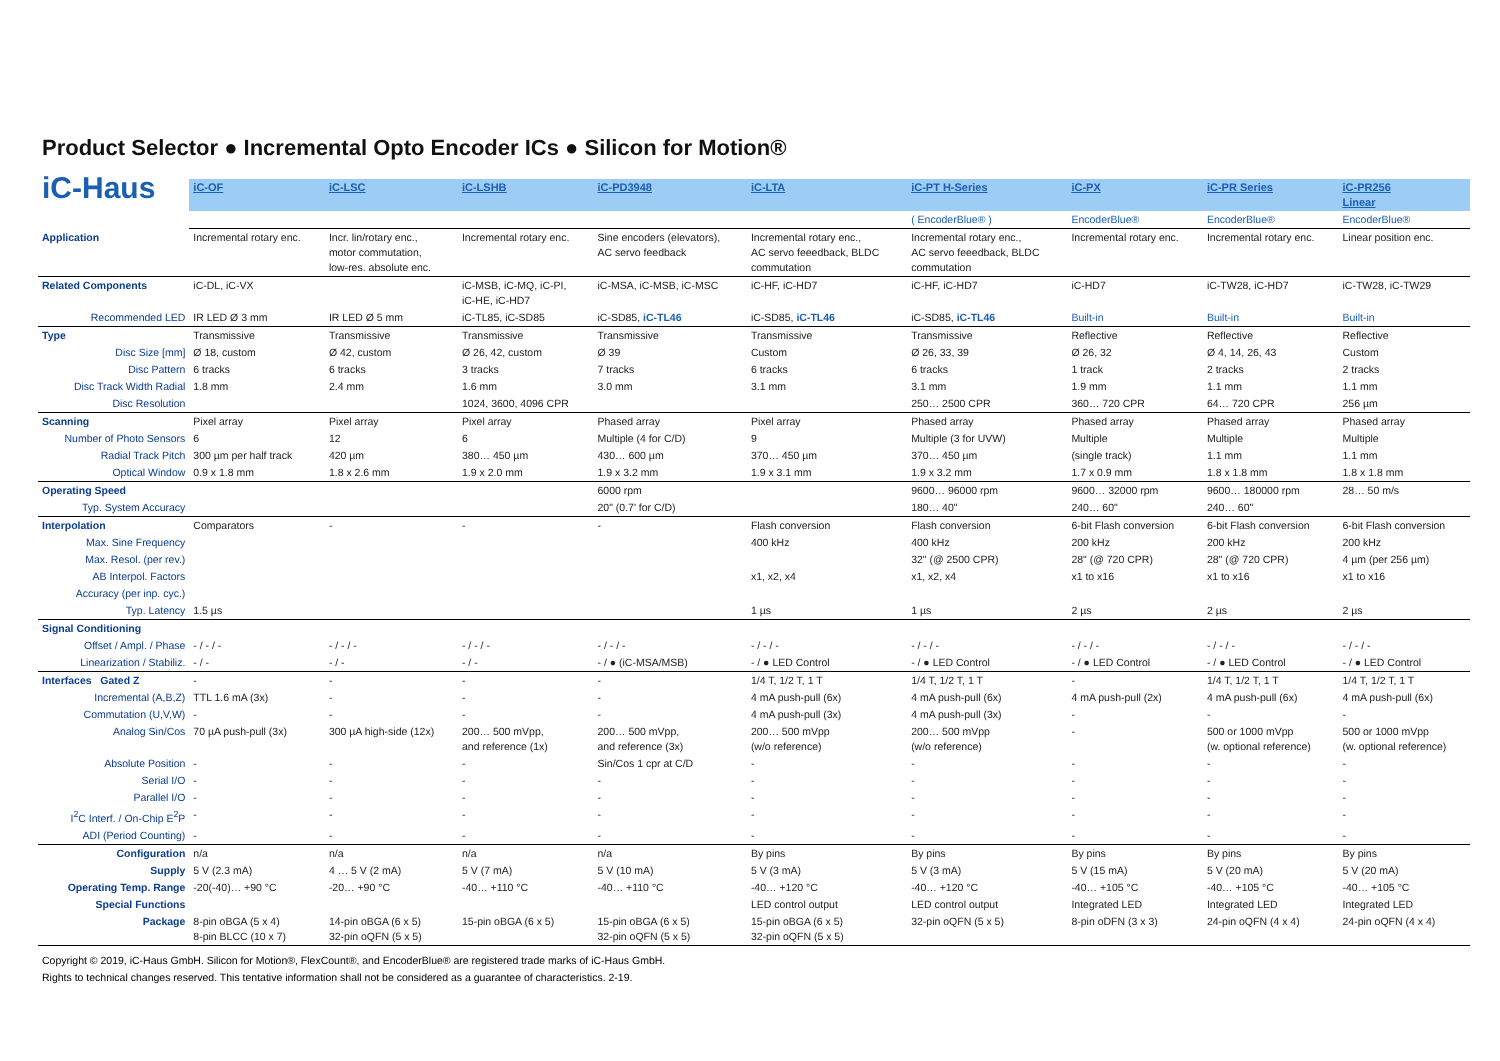Product Selector ● Incremental Opto Encoder ICs ● Silicon for Motion®
| iC-Haus | iC-OF | iC-LSC | iC-LSHB | iC-PD3948 | iC-LTA | iC-PT H-Series | iC-PX | iC-PR Series | iC-PR256 Linear |
| | | | | | | ( EncoderBlue® ) | EncoderBlue® | EncoderBlue® | EncoderBlue® |
| Application | Incremental rotary enc. | Incr. lin/rotary enc., motor commutation, low-res. absolute enc. | Incremental rotary enc. | Sine encoders (elevators), AC servo feedback | Incremental rotary enc., AC servo feeedback, BLDC commutation | Incremental rotary enc., AC servo feeedback, BLDC commutation | Incremental rotary enc. | Incremental rotary enc. | Linear position enc. |
| Related Components | iC-DL, iC-VX | | iC-MSB, iC-MQ, iC-PI, iC-HE, iC-HD7 | iC-MSA, iC-MSB, iC-MSC | iC-HF, iC-HD7 | iC-HF, iC-HD7 | iC-HD7 | iC-TW28, iC-HD7 | iC-TW28, iC-TW29 |
| Recommended LED | IR LED Ø 3 mm | IR LED Ø 5 mm | iC-TL85, iC-SD85 | iC-SD85, iC-TL46 | iC-SD85, iC-TL46 | iC-SD85, iC-TL46 | Built-in | Built-in | Built-in |
| Type | Transmissive | Transmissive | Transmissive | Transmissive | Transmissive | Transmissive | Reflective | Reflective | Reflective |
| Disc Size [mm] | Ø 18, custom | Ø 42, custom | Ø 26, 42, custom | Ø 39 | Custom | Ø 26, 33, 39 | Ø 26, 32 | Ø 4, 14, 26, 43 | Custom |
| Disc Pattern | 6 tracks | 6 tracks | 3 tracks | 7 tracks | 6 tracks | 6 tracks | 1 track | 2 tracks | 2 tracks |
| Disc Track Width Radial | 1.8 mm | 2.4 mm | 1.6 mm | 3.0 mm | 3.1 mm | 3.1 mm | 1.9 mm | 1.1 mm | 1.1 mm |
| Disc Resolution | | | 1024, 3600, 4096 CPR | | | 250… 2500 CPR | 360… 720 CPR | 64… 720 CPR | 256 µm |
| Scanning | Pixel array | Pixel array | Pixel array | Phased array | Pixel array | Phased array | Phased array | Phased array | Phased array |
| Number of Photo Sensors | 6 | 12 | 6 | Multiple (4 for C/D) | 9 | Multiple (3 for UVW) | Multiple | Multiple | Multiple |
| Radial Track Pitch | 300 µm per half track | 420 µm | 380… 450 µm | 430… 600 µm | 370… 450 µm | 370… 450 µm | (single track) | 1.1 mm | 1.1 mm |
| Optical Window | 0.9 x 1.8 mm | 1.8 x 2.6 mm | 1.9 x 2.0 mm | 1.9 x 3.2 mm | 1.9 x 3.1 mm | 1.9 x 3.2 mm | 1.7 x 0.9 mm | 1.8 x 1.8 mm | 1.8 x 1.8 mm |
| Operating Speed | | | | 6000 rpm | | 9600… 96000 rpm | 9600… 32000 rpm | 9600… 180000 rpm | 28… 50 m/s |
| Typ. System Accuracy | | | | 20" (0.7' for C/D) | | 180… 40" | 240… 60" | 240… 60" | |
| Interpolation | Comparators | - | - | - | Flash conversion | Flash conversion | 6-bit Flash conversion | 6-bit Flash conversion | 6-bit Flash conversion |
| Max. Sine Frequency | | | | | 400 kHz | 400 kHz | 200 kHz | 200 kHz | 200 kHz |
| Max. Resol. (per rev.) | | | | | | 32" (@ 2500 CPR) | 28" (@ 720 CPR) | 28" (@ 720 CPR) | 4 µm (per 256 µm) |
| AB Interpol. Factors | | | | | x1, x2, x4 | x1, x2, x4 | x1 to x16 | x1 to x16 | x1 to x16 |
| Accuracy (per inp. cyc.) | | | | | | | | | |
| Typ. Latency | 1.5 µs | | | | 1 µs | 1 µs | 2 µs | 2 µs | 2 µs |
| Signal Conditioning | | | | | | | | | |
| Offset / Ampl. / Phase | - / - / - | - / - / - | - / - / - | - / - / - | - / - / - | - / - / - | - / - / - | - / - / - | - / - / - |
| Linearization / Stabiliz. | - / - | - / - | - / - | - / ● (iC-MSA/MSB) | - / ● LED Control | - / ● LED Control | - / ● LED Control | - / ● LED Control | - / ● LED Control |
| Interfaces Gated Z | - | - | - | - | 1/4 T, 1/2 T, 1 T | 1/4 T, 1/2 T, 1 T | - | 1/4 T, 1/2 T, 1 T | 1/4 T, 1/2 T, 1 T |
| Incremental (A,B,Z) | TTL 1.6 mA (3x) | - | - | - | 4 mA push-pull (6x) | 4 mA push-pull (6x) | 4 mA push-pull (2x) | 4 mA push-pull (6x) | 4 mA push-pull (6x) |
| Commutation (U,V,W) | - | - | - | - | 4 mA push-pull (3x) | 4 mA push-pull (3x) | - | - | - |
| Analog Sin/Cos | 70 µA push-pull (3x) | 300 µA high-side (12x) | 200… 500 mVpp, and reference (1x) | 200… 500 mVpp, and reference (3x) | 200… 500 mVpp (w/o reference) | 200… 500 mVpp (w/o reference) | - | 500 or 1000 mVpp (w. optional reference) | 500 or 1000 mVpp (w. optional reference) |
| Absolute Position | - | - | - | Sin/Cos 1 cpr at C/D | - | - | - | - | - |
| Serial I/O | - | - | - | - | - | - | - | - | - |
| Parallel I/O | - | - | - | - | - | - | - | - | - |
| I<sup>2</sup>C Interf. / On-Chip E<sup>2</sup>P | - | - | - | - | - | - | - | - | - |
| ADI (Period Counting) | - | - | - | - | - | - | - | - | - |
| Configuration | n/a | n/a | n/a | n/a | By pins | By pins | By pins | By pins | By pins |
| Supply | 5 V (2.3 mA) | 4 … 5 V (2 mA) | 5 V (7 mA) | 5 V (10 mA) | 5 V (3 mA) | 5 V (3 mA) | 5 V (15 mA) | 5 V (20 mA) | 5 V (20 mA) |
| Operating Temp. Range | -20(-40)… +90 °C | -20… +90 °C | -40… +110 °C | -40… +110 °C | -40… +120 °C | -40… +120 °C | -40… +105 °C | -40… +105 °C | -40… +105 °C |
| Special Functions | | | | | LED control output | LED control output | Integrated LED | Integrated LED | Integrated LED |
| Package | 8-pin oBGA (5 x 4) 8-pin BLCC (10 x 7) | 14-pin oBGA (6 x 5) 32-pin oQFN (5 x 5) | 15-pin oBGA (6 x 5) | 15-pin oBGA (6 x 5) 32-pin oQFN (5 x 5) | 15-pin oBGA (6 x 5) 32-pin oQFN (5 x 5) | 32-pin oQFN (5 x 5) | 8-pin oDFN (3 x 3) | 24-pin oQFN (4 x 4) | 24-pin oQFN (4 x 4) |
Copyright © 2019, iC-Haus GmbH. Silicon for Motion®, FlexCount®, and EncoderBlue® are registered trade marks of iC-Haus GmbH.
Rights to technical changes reserved. This tentative information shall not be considered as a guarantee of characteristics. 2-19.